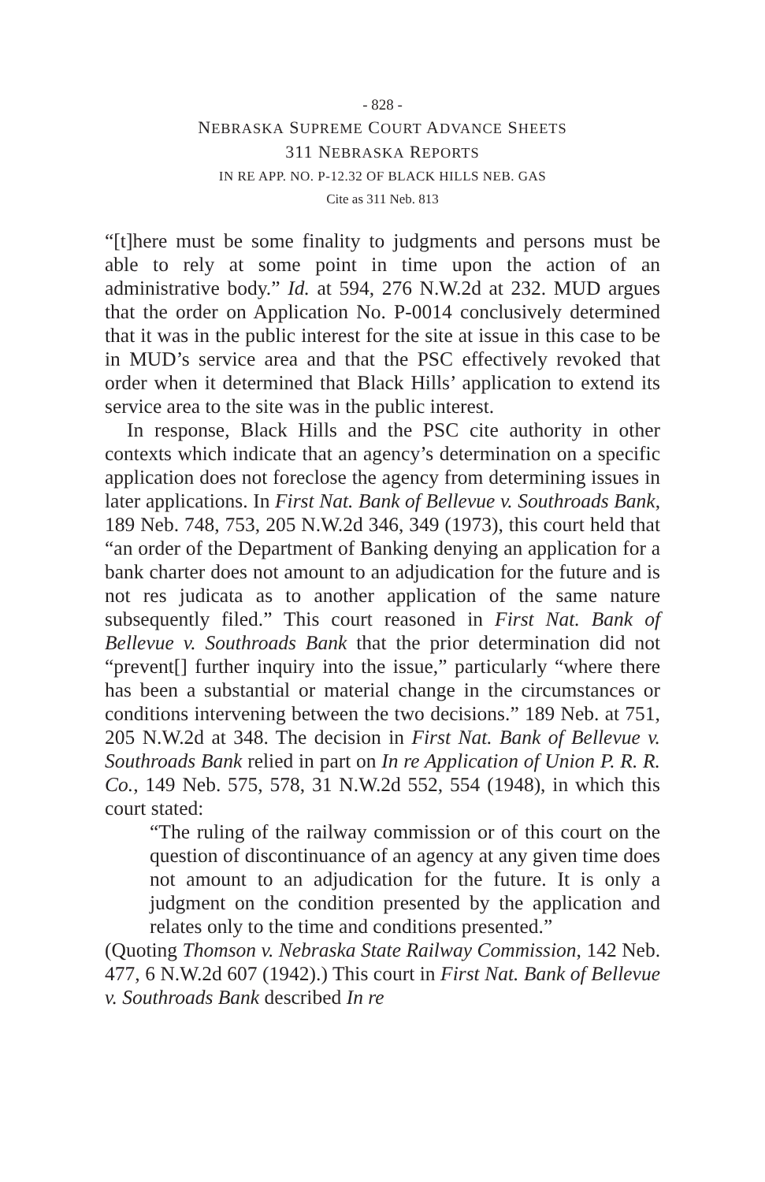- 828 -
NEBRASKA SUPREME COURT ADVANCE SHEETS
311 NEBRASKA REPORTS
IN RE APP. NO. P-12.32 OF BLACK HILLS NEB. GAS
Cite as 311 Neb. 813
“[t]here must be some finality to judgments and persons must be able to rely at some point in time upon the action of an administrative body.” Id. at 594, 276 N.W.2d at 232. MUD argues that the order on Application No. P-0014 conclusively determined that it was in the public interest for the site at issue in this case to be in MUD’s service area and that the PSC effectively revoked that order when it determined that Black Hills’ application to extend its service area to the site was in the public interest.
In response, Black Hills and the PSC cite authority in other contexts which indicate that an agency’s determination on a specific application does not foreclose the agency from determining issues in later applications. In First Nat. Bank of Bellevue v. Southroads Bank, 189 Neb. 748, 753, 205 N.W.2d 346, 349 (1973), this court held that “an order of the Department of Banking denying an application for a bank charter does not amount to an adjudication for the future and is not res judicata as to another application of the same nature subsequently filed.” This court reasoned in First Nat. Bank of Bellevue v. Southroads Bank that the prior determination did not “prevent[] further inquiry into the issue,” particularly “where there has been a substantial or material change in the circumstances or conditions intervening between the two decisions.” 189 Neb. at 751, 205 N.W.2d at 348. The decision in First Nat. Bank of Bellevue v. Southroads Bank relied in part on In re Application of Union P. R. R. Co., 149 Neb. 575, 578, 31 N.W.2d 552, 554 (1948), in which this court stated:
“The ruling of the railway commission or of this court on the question of discontinuance of an agency at any given time does not amount to an adjudication for the future. It is only a judgment on the condition presented by the application and relates only to the time and conditions presented.”
(Quoting Thomson v. Nebraska State Railway Commission, 142 Neb. 477, 6 N.W.2d 607 (1942).) This court in First Nat. Bank of Bellevue v. Southroads Bank described In re